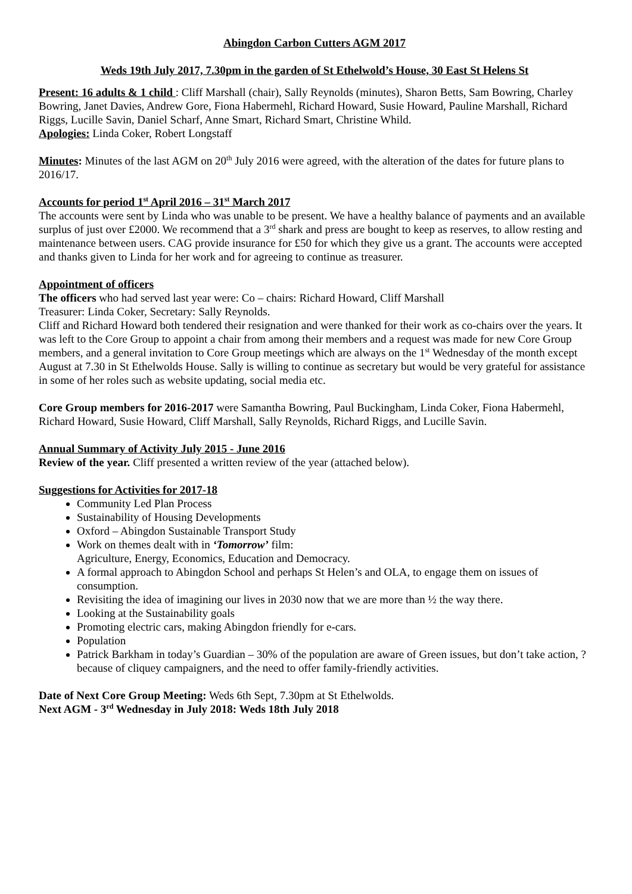Abingdon Carbon Cutters AGM 2017
Weds 19th July 2017, 7.30pm in the garden of St Ethelwold’s House, 30 East St Helens St
Present: 16 adults & 1 child : Cliff Marshall (chair), Sally Reynolds (minutes), Sharon Betts, Sam Bowring, Charley Bowring, Janet Davies, Andrew Gore, Fiona Habermehl, Richard Howard, Susie Howard, Pauline Marshall, Richard Riggs, Lucille Savin, Daniel Scharf, Anne Smart, Richard Smart, Christine Whild.
Apologies: Linda Coker, Robert Longstaff
Minutes: Minutes of the last AGM on 20<sup>th</sup> July 2016 were agreed, with the alteration of the dates for future plans to 2016/17.
Accounts for period 1<sup>st</sup> April 2016 – 31<sup>st</sup> March 2017
The accounts were sent by Linda who was unable to be present. We have a healthy balance of payments and an available surplus of just over £2000. We recommend that a 3<sup>rd</sup> shark and press are bought to keep as reserves, to allow resting and maintenance between users. CAG provide insurance for £50 for which they give us a grant. The accounts were accepted and thanks given to Linda for her work and for agreeing to continue as treasurer.
Appointment of officers
The officers who had served last year were: Co – chairs: Richard Howard, Cliff Marshall
Treasurer: Linda Coker, Secretary: Sally Reynolds.
Cliff and Richard Howard both tendered their resignation and were thanked for their work as co-chairs over the years. It was left to the Core Group to appoint a chair from among their members and a request was made for new Core Group members, and a general invitation to Core Group meetings which are always on the 1<sup>st</sup> Wednesday of the month except August at 7.30 in St Ethelwolds House. Sally is willing to continue as secretary but would be very grateful for assistance in some of her roles such as website updating, social media etc.
Core Group members for 2016-2017 were Samantha Bowring, Paul Buckingham, Linda Coker, Fiona Habermehl, Richard Howard, Susie Howard, Cliff Marshall, Sally Reynolds, Richard Riggs, and Lucille Savin.
Annual Summary of Activity July 2015 - June 2016
Review of the year. Cliff presented a written review of the year (attached below).
Suggestions for Activities for 2017-18
Community Led Plan Process
Sustainability of Housing Developments
Oxford – Abingdon Sustainable Transport Study
Work on themes dealt with in ‘Tomorrow’ film:
Agriculture, Energy, Economics, Education and Democracy.
A formal approach to Abingdon School and perhaps St Helen’s and OLA, to engage them on issues of consumption.
Revisiting the idea of imagining our lives in 2030 now that we are more than ½ the way there.
Looking at the Sustainability goals
Promoting electric cars, making Abingdon friendly for e-cars.
Population
Patrick Barkham in today’s Guardian – 30% of the population are aware of Green issues, but don’t take action, ? because of cliquey campaigners, and the need to offer family-friendly activities.
Date of Next Core Group Meeting: Weds 6th Sept, 7.30pm at St Ethelwolds.
Next AGM - 3<sup>rd</sup> Wednesday in July 2018: Weds 18th July 2018